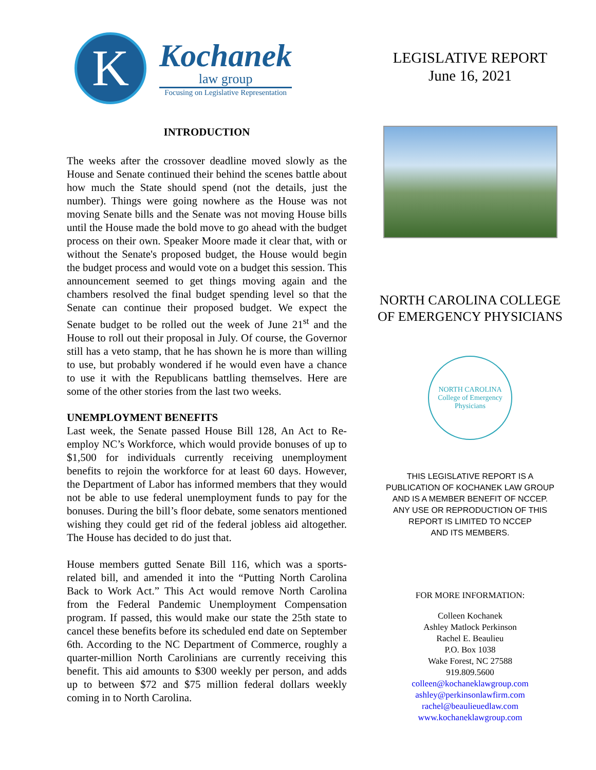K
Kochanek
law group
Focusing on Legislative Representation
INTRODUCTION
The weeks after the crossover deadline moved slowly as the House and Senate continued their behind the scenes battle about how much the State should spend (not the details, just the number). Things were going nowhere as the House was not moving Senate bills and the Senate was not moving House bills until the House made the bold move to go ahead with the budget process on their own. Speaker Moore made it clear that, with or without the Senate's proposed budget, the House would begin the budget process and would vote on a budget this session. This announcement seemed to get things moving again and the chambers resolved the final budget spending level so that the Senate can continue their proposed budget. We expect the Senate budget to be rolled out the week of June 21<sup>st</sup> and the House to roll out their proposal in July. Of course, the Governor still has a veto stamp, that he has shown he is more than willing to use, but probably wondered if he would even have a chance to use it with the Republicans battling themselves. Here are some of the other stories from the last two weeks.
UNEMPLOYMENT BENEFITS
Last week, the Senate passed House Bill 128, An Act to Re-employ NC’s Workforce, which would provide bonuses of up to $1,500 for individuals currently receiving unemployment benefits to rejoin the workforce for at least 60 days. However, the Department of Labor has informed members that they would not be able to use federal unemployment funds to pay for the bonuses. During the bill’s floor debate, some senators mentioned wishing they could get rid of the federal jobless aid altogether. The House has decided to do just that.
House members gutted Senate Bill 116, which was a sports-related bill, and amended it into the “Putting North Carolina Back to Work Act.” This Act would remove North Carolina from the Federal Pandemic Unemployment Compensation program. If passed, this would make our state the 25th state to cancel these benefits before its scheduled end date on September 6th. According to the NC Department of Commerce, roughly a quarter-million North Carolinians are currently receiving this benefit. This aid amounts to $300 weekly per person, and adds up to between $72 and $75 million federal dollars weekly coming in to North Carolina.
LEGISLATIVE REPORT
June 16, 2021
NORTH CAROLINA COLLEGE
OF EMERGENCY PHYSICIANS
NORTH CAROLINA
College of Emergency Physicians
THIS LEGISLATIVE REPORT IS A
PUBLICATION OF KOCHANEK LAW GROUP
AND IS A MEMBER BENEFIT OF NCCEP.
ANY USE OR REPRODUCTION OF THIS
REPORT IS LIMITED TO NCCEP
AND ITS MEMBERS.
FOR MORE INFORMATION:
Colleen Kochanek
Ashley Matlock Perkinson
Rachel E. Beaulieu
P.O. Box 1038
Wake Forest, NC 27588
919.809.5600
colleen@kochaneklawgroup.com
ashley@perkinsonlawfirm.com
rachel@beaulieuedlaw.com
www.kochaneklawgroup.com